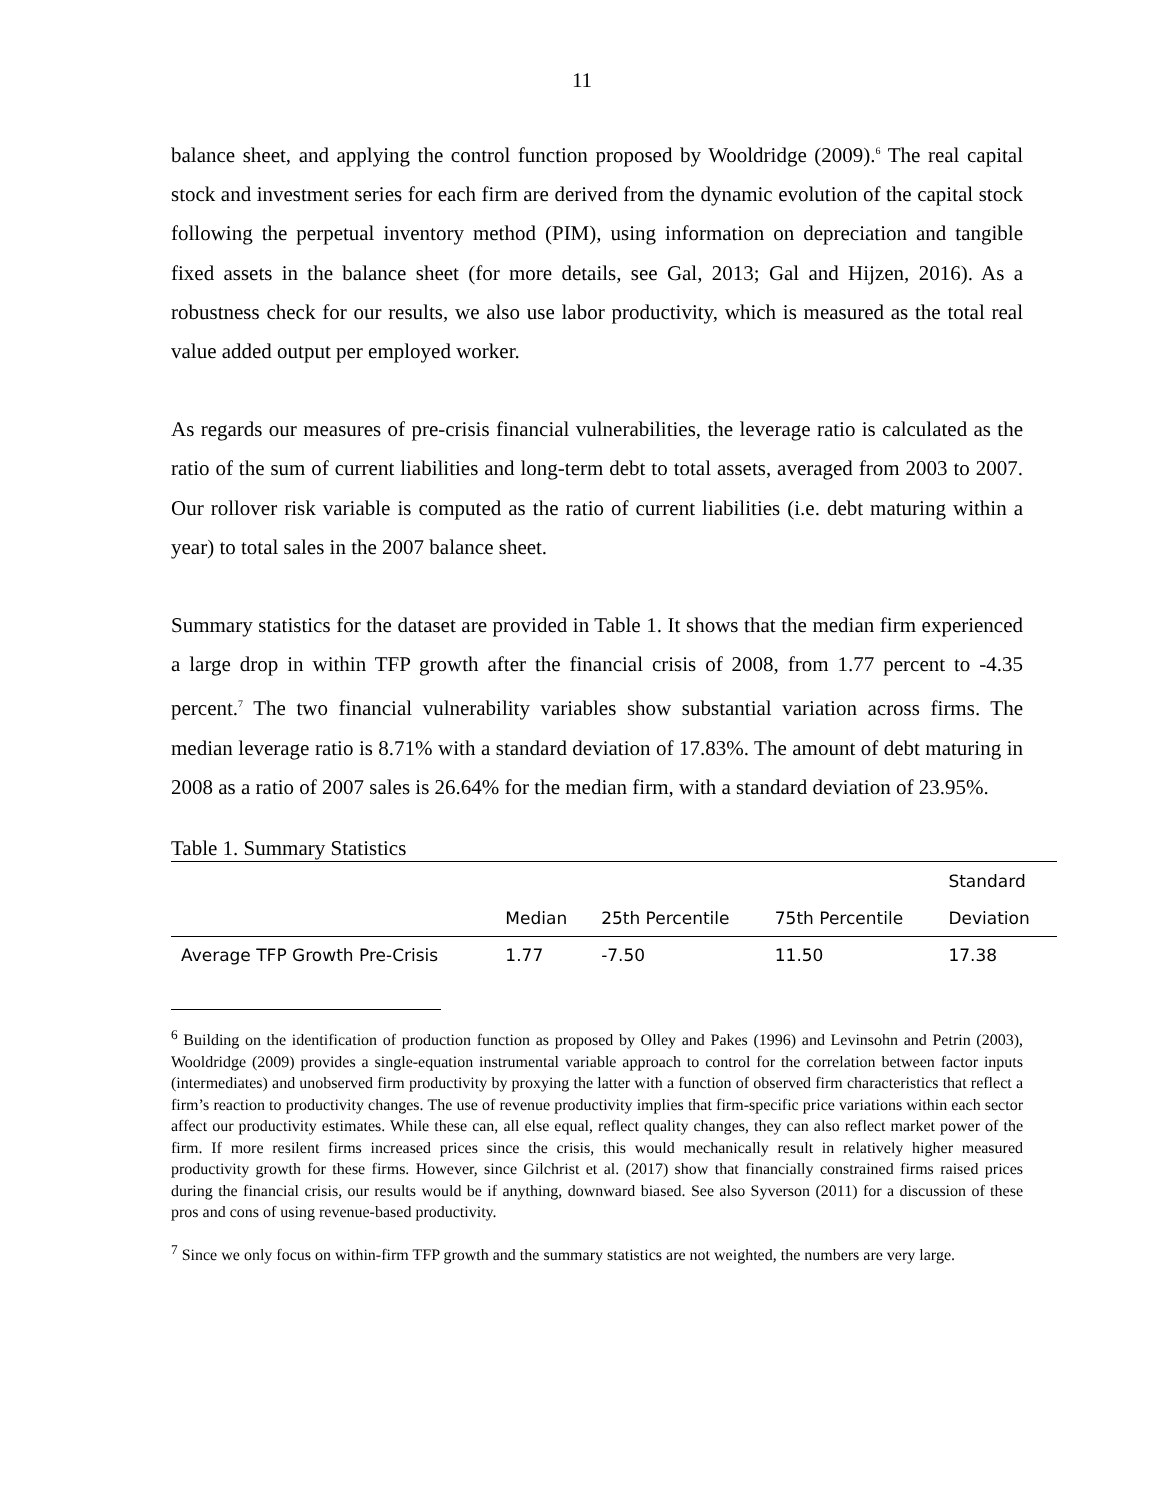11
balance sheet, and applying the control function proposed by Wooldridge (2009).<sup>6</sup> The real capital stock and investment series for each firm are derived from the dynamic evolution of the capital stock following the perpetual inventory method (PIM), using information on depreciation and tangible fixed assets in the balance sheet (for more details, see Gal, 2013; Gal and Hijzen, 2016). As a robustness check for our results, we also use labor productivity, which is measured as the total real value added output per employed worker.
As regards our measures of pre-crisis financial vulnerabilities, the leverage ratio is calculated as the ratio of the sum of current liabilities and long-term debt to total assets, averaged from 2003 to 2007. Our rollover risk variable is computed as the ratio of current liabilities (i.e. debt maturing within a year) to total sales in the 2007 balance sheet.
Summary statistics for the dataset are provided in Table 1. It shows that the median firm experienced a large drop in within TFP growth after the financial crisis of 2008, from 1.77 percent to -4.35 percent.<sup>7</sup> The two financial vulnerability variables show substantial variation across firms. The median leverage ratio is 8.71% with a standard deviation of 17.83%. The amount of debt maturing in 2008 as a ratio of 2007 sales is 26.64% for the median firm, with a standard deviation of 23.95%.
Table 1. Summary Statistics
| | | | | Standard |
| --- | --- | --- | --- | --- |
| | Median | 25th Percentile | 75th Percentile | Deviation |
| Average TFP Growth Pre-Crisis | 1.77 | -7.50 | 11.50 | 17.38 |
<sup>6</sup> Building on the identification of production function as proposed by Olley and Pakes (1996) and Levinsohn and Petrin (2003), Wooldridge (2009) provides a single-equation instrumental variable approach to control for the correlation between factor inputs (intermediates) and unobserved firm productivity by proxying the latter with a function of observed firm characteristics that reflect a firm’s reaction to productivity changes. The use of revenue productivity implies that firm-specific price variations within each sector affect our productivity estimates. While these can, all else equal, reflect quality changes, they can also reflect market power of the firm. If more resilent firms increased prices since the crisis, this would mechanically result in relatively higher measured productivity growth for these firms. However, since Gilchrist et al. (2017) show that financially constrained firms raised prices during the financial crisis, our results would be if anything, downward biased. See also Syverson (2011) for a discussion of these pros and cons of using revenue-based productivity.
<sup>7</sup> Since we only focus on within-firm TFP growth and the summary statistics are not weighted, the numbers are very large.